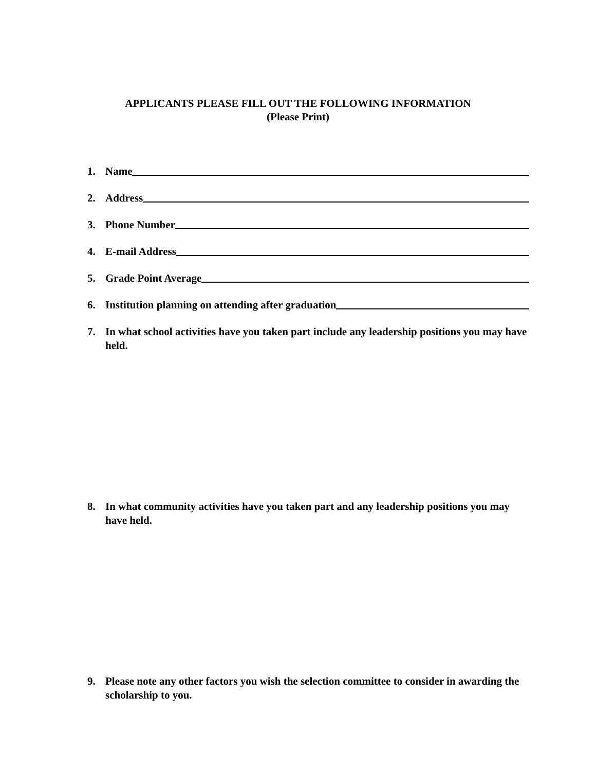APPLICANTS PLEASE FILL OUT THE FOLLOWING INFORMATION
(Please Print)
1. Name
2. Address
3. Phone Number
4. E-mail Address
5. Grade Point Average
6. Institution planning on attending after graduation
7. In what school activities have you taken part include any leadership positions you may have held.
8. In what community activities have you taken part and any leadership positions you may have held.
9. Please note any other factors you wish the selection committee to consider in awarding the scholarship to you.